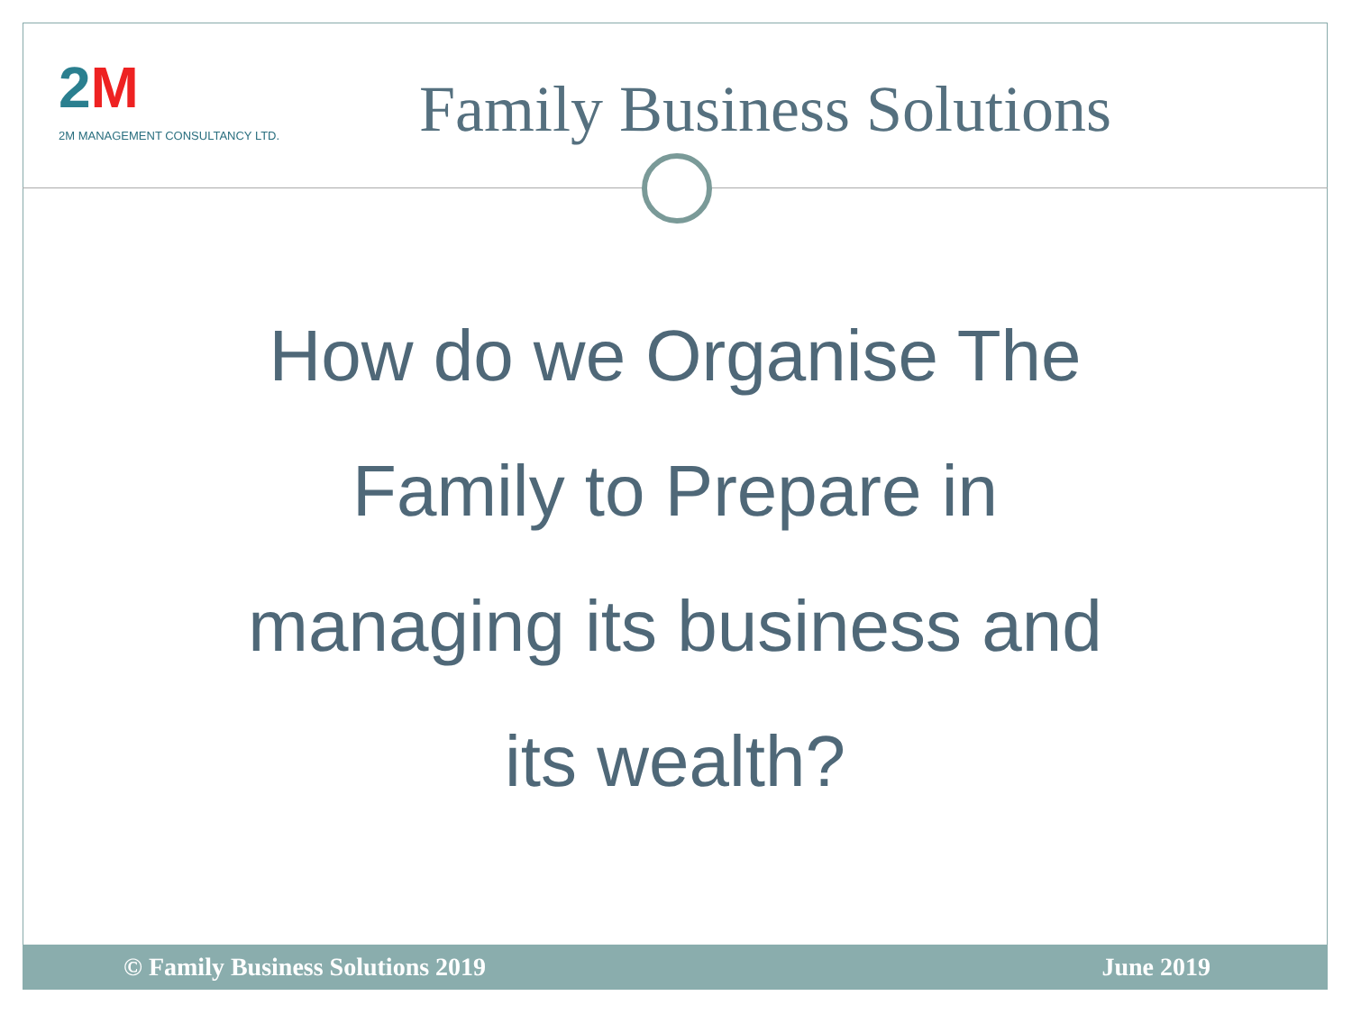2M
2M MANAGEMENT CONSULTANCY LTD.
Family Business Solutions
How do we Organise The
Family to Prepare in
managing its business and
its wealth?
© Family Business Solutions 2019 June 2019